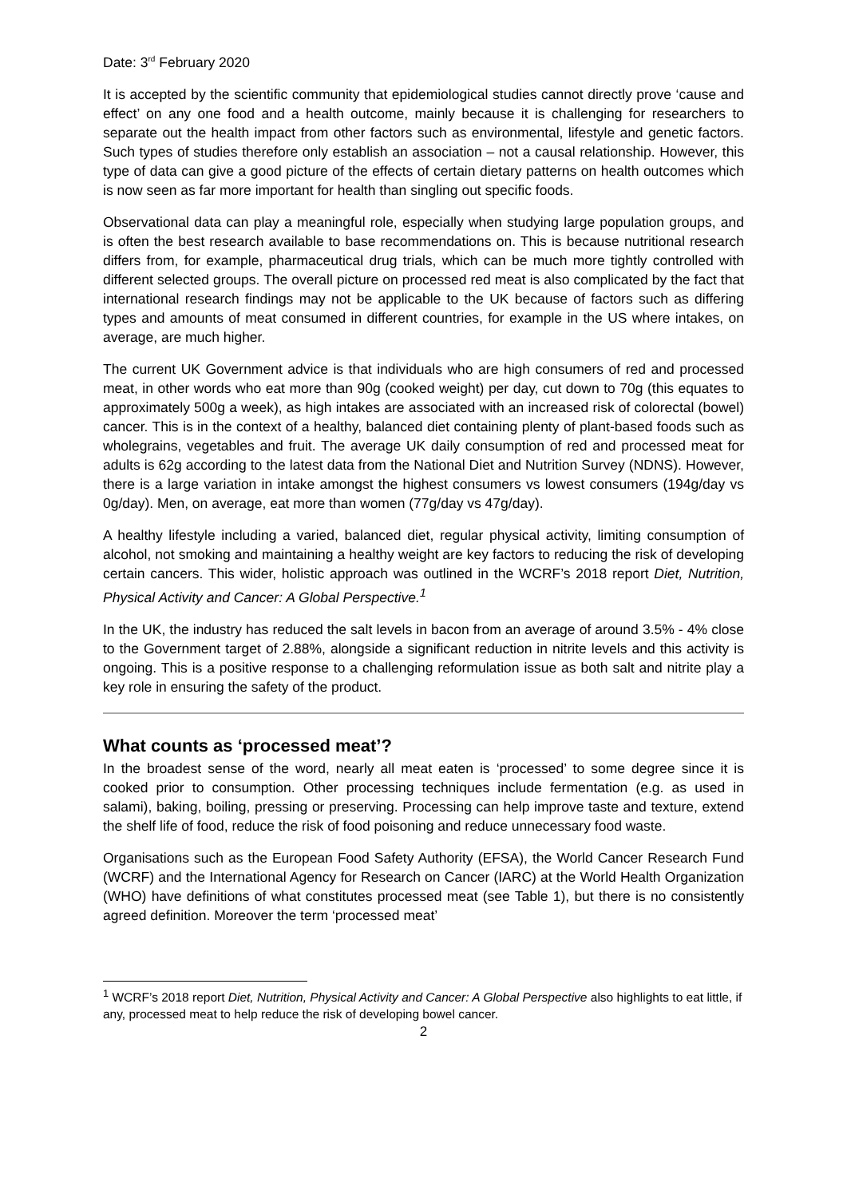Date: 3<sup>rd</sup> February 2020
It is accepted by the scientific community that epidemiological studies cannot directly prove ‘cause and effect’ on any one food and a health outcome, mainly because it is challenging for researchers to separate out the health impact from other factors such as environmental, lifestyle and genetic factors. Such types of studies therefore only establish an association – not a causal relationship. However, this type of data can give a good picture of the effects of certain dietary patterns on health outcomes which is now seen as far more important for health than singling out specific foods.
Observational data can play a meaningful role, especially when studying large population groups, and is often the best research available to base recommendations on. This is because nutritional research differs from, for example, pharmaceutical drug trials, which can be much more tightly controlled with different selected groups. The overall picture on processed red meat is also complicated by the fact that international research findings may not be applicable to the UK because of factors such as differing types and amounts of meat consumed in different countries, for example in the US where intakes, on average, are much higher.
The current UK Government advice is that individuals who are high consumers of red and processed meat, in other words who eat more than 90g (cooked weight) per day, cut down to 70g (this equates to approximately 500g a week), as high intakes are associated with an increased risk of colorectal (bowel) cancer. This is in the context of a healthy, balanced diet containing plenty of plant-based foods such as wholegrains, vegetables and fruit. The average UK daily consumption of red and processed meat for adults is 62g according to the latest data from the National Diet and Nutrition Survey (NDNS). However, there is a large variation in intake amongst the highest consumers vs lowest consumers (194g/day vs 0g/day). Men, on average, eat more than women (77g/day vs 47g/day).
A healthy lifestyle including a varied, balanced diet, regular physical activity, limiting consumption of alcohol, not smoking and maintaining a healthy weight are key factors to reducing the risk of developing certain cancers. This wider, holistic approach was outlined in the WCRF’s 2018 report Diet, Nutrition, Physical Activity and Cancer: A Global Perspective.<sup>1</sup>
In the UK, the industry has reduced the salt levels in bacon from an average of around 3.5% - 4% close to the Government target of 2.88%, alongside a significant reduction in nitrite levels and this activity is ongoing. This is a positive response to a challenging reformulation issue as both salt and nitrite play a key role in ensuring the safety of the product.
What counts as ‘processed meat’?
In the broadest sense of the word, nearly all meat eaten is ‘processed’ to some degree since it is cooked prior to consumption. Other processing techniques include fermentation (e.g. as used in salami), baking, boiling, pressing or preserving. Processing can help improve taste and texture, extend the shelf life of food, reduce the risk of food poisoning and reduce unnecessary food waste.
Organisations such as the European Food Safety Authority (EFSA), the World Cancer Research Fund (WCRF) and the International Agency for Research on Cancer (IARC) at the World Health Organization (WHO) have definitions of what constitutes processed meat (see Table 1), but there is no consistently agreed definition. Moreover the term ‘processed meat’
<sup>1</sup> WCRF’s 2018 report Diet, Nutrition, Physical Activity and Cancer: A Global Perspective also highlights to eat little, if any, processed meat to help reduce the risk of developing bowel cancer.
2